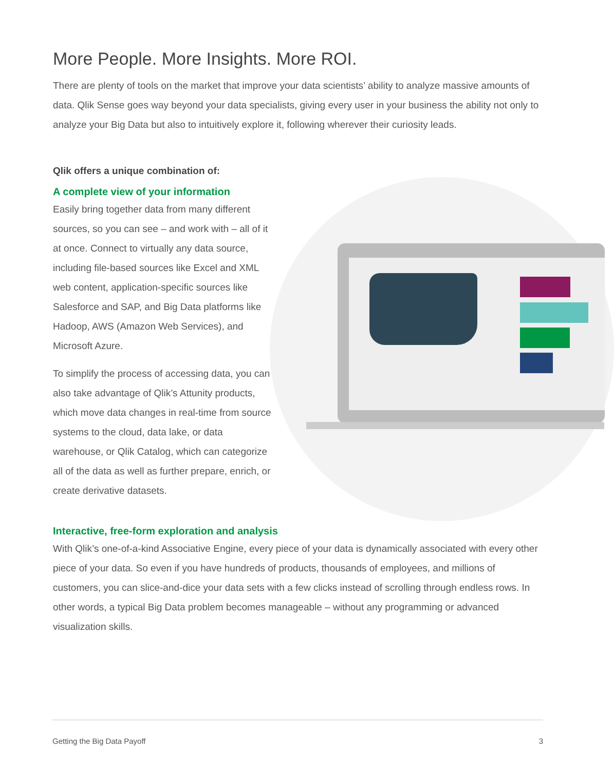More People. More Insights. More ROI.
There are plenty of tools on the market that improve your data scientists’ ability to analyze massive amounts of data. Qlik Sense goes way beyond your data specialists, giving every user in your business the ability not only to analyze your Big Data but also to intuitively explore it, following wherever their curiosity leads.
Qlik offers a unique combination of:
A complete view of your information
Easily bring together data from many different sources, so you can see – and work with – all of it at once. Connect to virtually any data source, including file-based sources like Excel and XML web content, application-specific sources like Salesforce and SAP, and Big Data platforms like Hadoop, AWS (Amazon Web Services), and Microsoft Azure.
To simplify the process of accessing data, you can also take advantage of Qlik’s Attunity products, which move data changes in real-time from source systems to the cloud, data lake, or data warehouse, or Qlik Catalog, which can categorize all of the data as well as further prepare, enrich, or create derivative datasets.
Interactive, free-form exploration and analysis
With Qlik’s one-of-a-kind Associative Engine, every piece of your data is dynamically associated with every other piece of your data. So even if you have hundreds of products, thousands of employees, and millions of customers, you can slice-and-dice your data sets with a few clicks instead of scrolling through endless rows. In other words, a typical Big Data problem becomes manageable – without any programming or advanced visualization skills.
Getting the Big Data Payoff 3